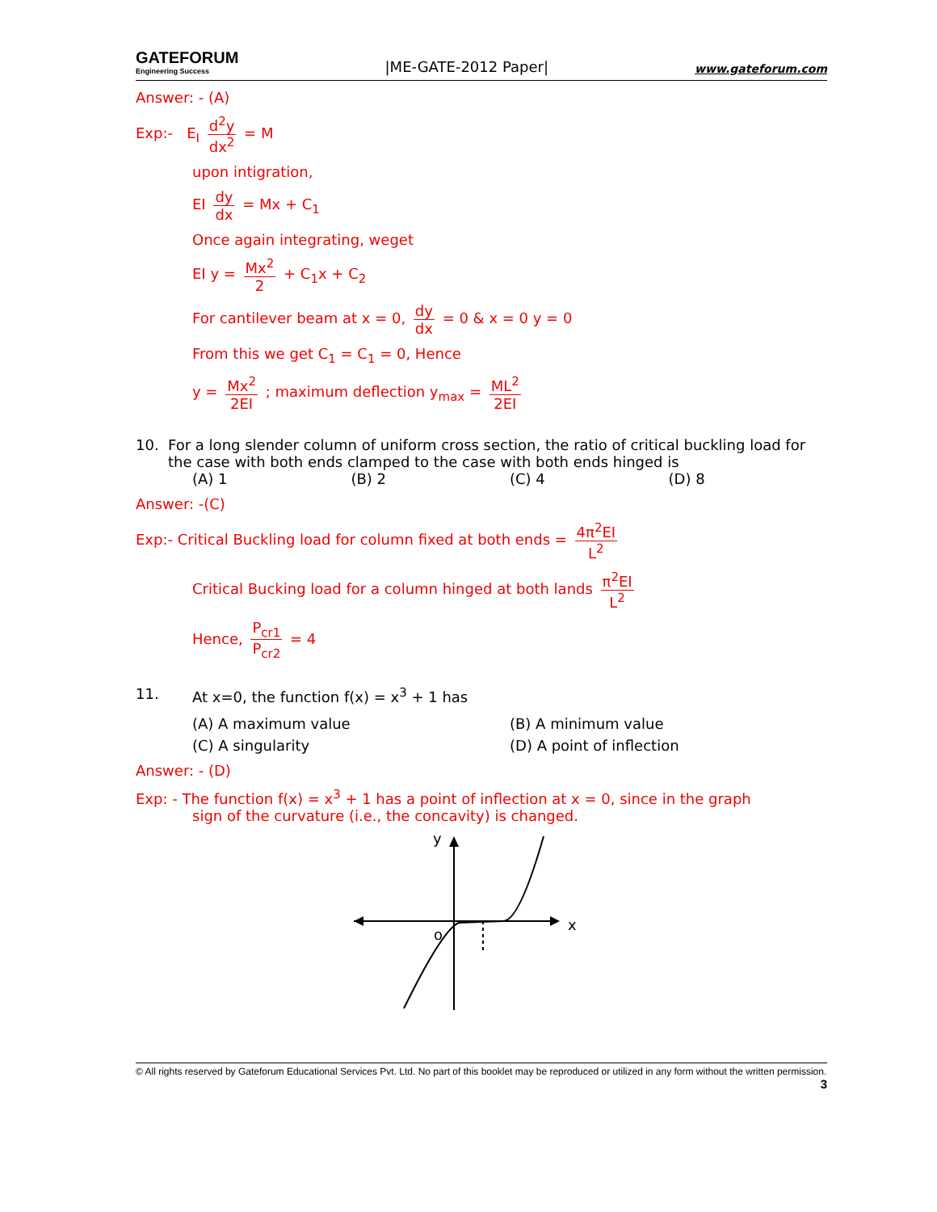GATEFORUM
Engineering Success
|ME-GATE-2012 Paper|
www.gateforum.com
Answer: - (A)
Exp:- E<sub>I</sub> d<sup>2</sup>y dx<sup>2</sup> = M
upon intigration,
EI dy dx = Mx + C<sub>1</sub>
Once again integrating, weget
EI y = Mx<sup>2</sup> 2 + C<sub>1</sub>x + C<sub>2</sub>
For cantilever beam at x = 0, dy dx = 0 & x = 0 y = 0
From this we get C<sub>1</sub> = C<sub>1</sub> = 0, Hence
y = Mx<sup>2</sup> 2EI ; maximum deflection y<sub>max</sub> = ML<sup>2</sup> 2EI
10. For a long slender column of uniform cross section, the ratio of critical buckling load for the case with both ends clamped to the case with both ends hinged is
(A) 1 (B) 2 (C) 4 (D) 8
Answer: -(C)
Exp:- Critical Buckling load for column fixed at both ends = 4π<sup>2</sup>EI L<sup>2</sup>
Critical Bucking load for a column hinged at both lands π<sup>2</sup>EI L<sup>2</sup>
Hence, P<sub>cr1</sub> P<sub>cr2</sub> = 4
11. At x=0, the function f(x) = x<sup>3</sup> + 1 has
(A) A maximum value (B) A minimum value
(C) A singularity (D) A point of inflection
Answer: - (D)
Exp: - The function f(x) = x<sup>3</sup> + 1 has a point of inflection at x = 0, since in the graph
sign of the curvature (i.e., the concavity) is changed.
y
x
o
© All rights reserved by Gateforum Educational Services Pvt. Ltd. No part of this booklet may be reproduced or utilized in any form without the written permission. 3